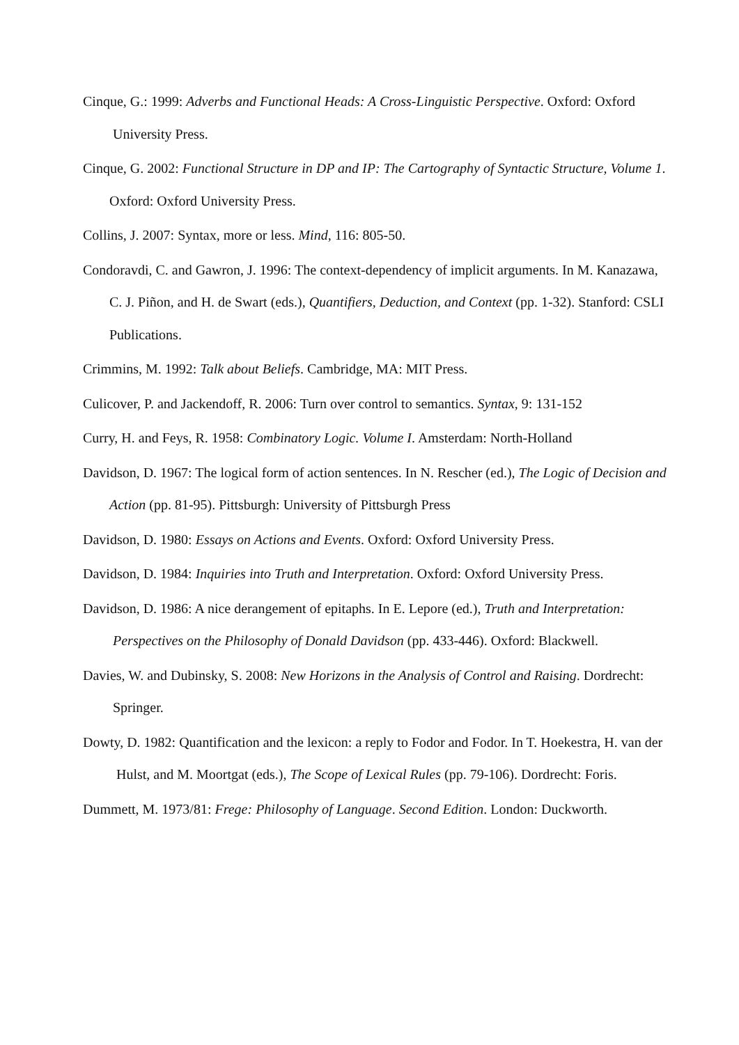Cinque, G.: 1999: Adverbs and Functional Heads: A Cross-Linguistic Perspective. Oxford: Oxford University Press.
Cinque, G. 2002: Functional Structure in DP and IP: The Cartography of Syntactic Structure, Volume 1. Oxford: Oxford University Press.
Collins, J. 2007: Syntax, more or less. Mind, 116: 805-50.
Condoravdi, C. and Gawron, J. 1996: The context-dependency of implicit arguments. In M. Kanazawa, C. J. Piñon, and H. de Swart (eds.), Quantifiers, Deduction, and Context (pp. 1-32). Stanford: CSLI Publications.
Crimmins, M. 1992: Talk about Beliefs. Cambridge, MA: MIT Press.
Culicover, P. and Jackendoff, R. 2006: Turn over control to semantics. Syntax, 9: 131-152
Curry, H. and Feys, R. 1958: Combinatory Logic. Volume I. Amsterdam: North-Holland
Davidson, D. 1967: The logical form of action sentences. In N. Rescher (ed.), The Logic of Decision and Action (pp. 81-95). Pittsburgh: University of Pittsburgh Press
Davidson, D. 1980: Essays on Actions and Events. Oxford: Oxford University Press.
Davidson, D. 1984: Inquiries into Truth and Interpretation. Oxford: Oxford University Press.
Davidson, D. 1986: A nice derangement of epitaphs. In E. Lepore (ed.), Truth and Interpretation: Perspectives on the Philosophy of Donald Davidson (pp. 433-446). Oxford: Blackwell.
Davies, W. and Dubinsky, S. 2008: New Horizons in the Analysis of Control and Raising. Dordrecht: Springer.
Dowty, D. 1982: Quantification and the lexicon: a reply to Fodor and Fodor. In T. Hoekestra, H. van der Hulst, and M. Moortgat (eds.), The Scope of Lexical Rules (pp. 79-106). Dordrecht: Foris.
Dummett, M. 1973/81: Frege: Philosophy of Language. Second Edition. London: Duckworth.